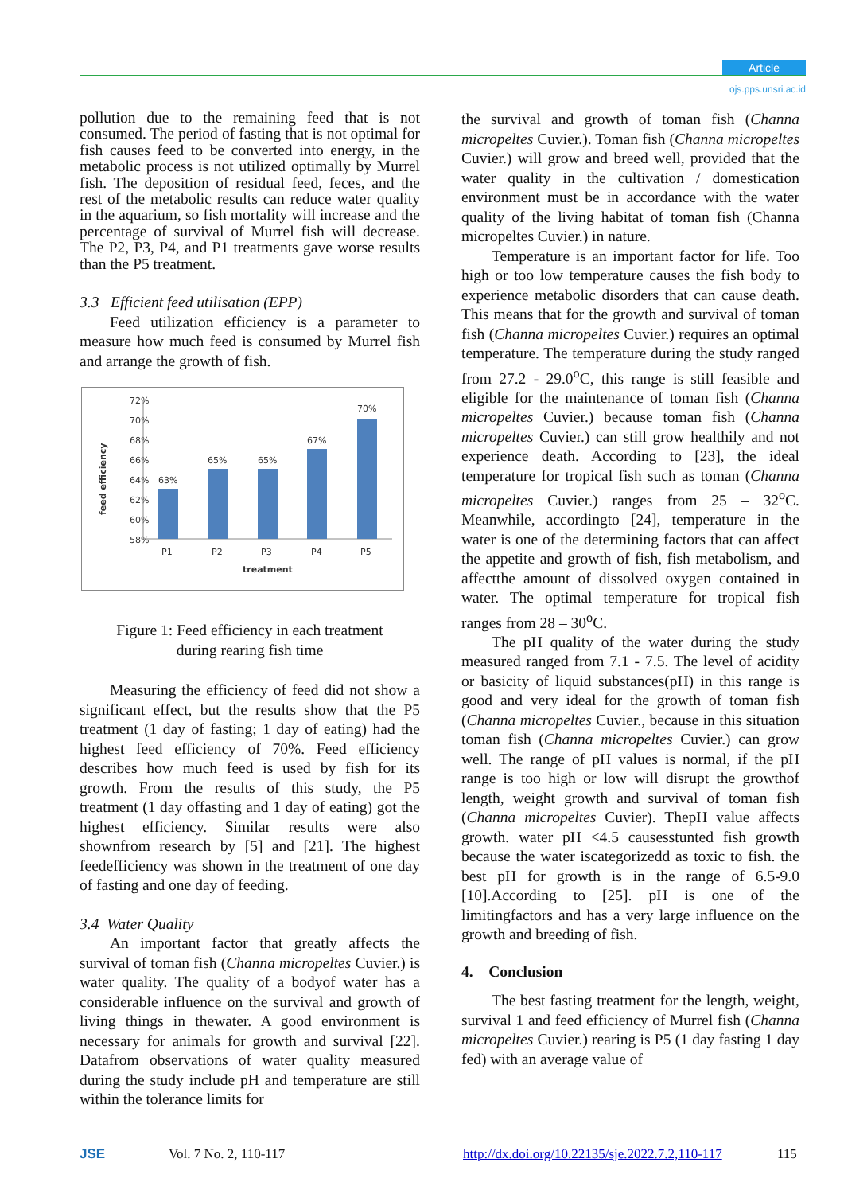Article
ojs.pps.unsri.ac.id
pollution due to the remaining feed that is not consumed. The period of fasting that is not optimal for fish causes feed to be converted into energy, in the metabolic process is not utilized optimally by Murrel fish. The deposition of residual feed, feces, and the rest of the metabolic results can reduce water quality in the aquarium, so fish mortality will increase and the percentage of survival of Murrel fish will decrease. The P2, P3, P4, and P1 treatments gave worse results than the P5 treatment.
3.3 Efficient feed utilisation (EPP)
Feed utilization efficiency is a parameter to measure how much feed is consumed by Murrel fish and arrange the growth of fish.
72%
70%
68%
66%
64%
62%
60%
58%
63%
65%
65%
67%
70%
P1
P2
P3
P4
P5
treatment
feed efficiency
Figure 1: Feed efficiency in each treatment
during rearing fish time
Measuring the efficiency of feed did not show a significant effect, but the results show that the P5 treatment (1 day of fasting; 1 day of eating) had the highest feed efficiency of 70%. Feed efficiency describes how much feed is used by fish for its growth. From the results of this study, the P5 treatment (1 day offasting and 1 day of eating) got the highest efficiency. Similar results were also shownfrom research by [5] and [21]. The highest feedefficiency was shown in the treatment of one day of fasting and one day of feeding.
3.4 Water Quality
An important factor that greatly affects the survival of toman fish (Channa micropeltes Cuvier.) is water quality. The quality of a bodyof water has a considerable influence on the survival and growth of living things in thewater. A good environment is necessary for animals for growth and survival [22]. Datafrom observations of water quality measured during the study include pH and temperature are still within the tolerance limits for
the survival and growth of toman fish (Channa micropeltes Cuvier.). Toman fish (Channa micropeltes Cuvier.) will grow and breed well, provided that the water quality in the cultivation / domestication environment must be in accordance with the water quality of the living habitat of toman fish (Channa micropeltes Cuvier.) in nature.
Temperature is an important factor for life. Too high or too low temperature causes the fish body to experience metabolic disorders that can cause death. This means that for the growth and survival of toman fish (Channa micropeltes Cuvier.) requires an optimal temperature. The temperature during the study ranged from 27.2 - 29.0<sup>o</sup>C, this range is still feasible and eligible for the maintenance of toman fish (Channa micropeltes Cuvier.) because toman fish (Channa micropeltes Cuvier.) can still grow healthily and not experience death. According to [23], the ideal temperature for tropical fish such as toman (Channa micropeltes Cuvier.) ranges from 25 – 32<sup>o</sup>C. Meanwhile, accordingto [24], temperature in the water is one of the determining factors that can affect the appetite and growth of fish, fish metabolism, and affectthe amount of dissolved oxygen contained in water. The optimal temperature for tropical fish ranges from 28 – 30<sup>o</sup>C.
The pH quality of the water during the study measured ranged from 7.1 - 7.5. The level of acidity or basicity of liquid substances(pH) in this range is good and very ideal for the growth of toman fish (Channa micropeltes Cuvier., because in this situation toman fish (Channa micropeltes Cuvier.) can grow well. The range of pH values is normal, if the pH range is too high or low will disrupt the growthof length, weight growth and survival of toman fish (Channa micropeltes Cuvier). ThepH value affects growth. water pH <4.5 causesstunted fish growth because the water iscategorizedd as toxic to fish. the best pH for growth is in the range of 6.5-9.0 [10].According to [25]. pH is one of the limitingfactors and has a very large influence on the growth and breeding of fish.
4. Conclusion
The best fasting treatment for the length, weight, survival 1 and feed efficiency of Murrel fish (Channa micropeltes Cuvier.) rearing is P5 (1 day fasting 1 day fed) with an average value of
JSE Vol. 7 No. 2, 110-117 http://dx.doi.org/10.22135/sje.2022.7.2,110-117 115